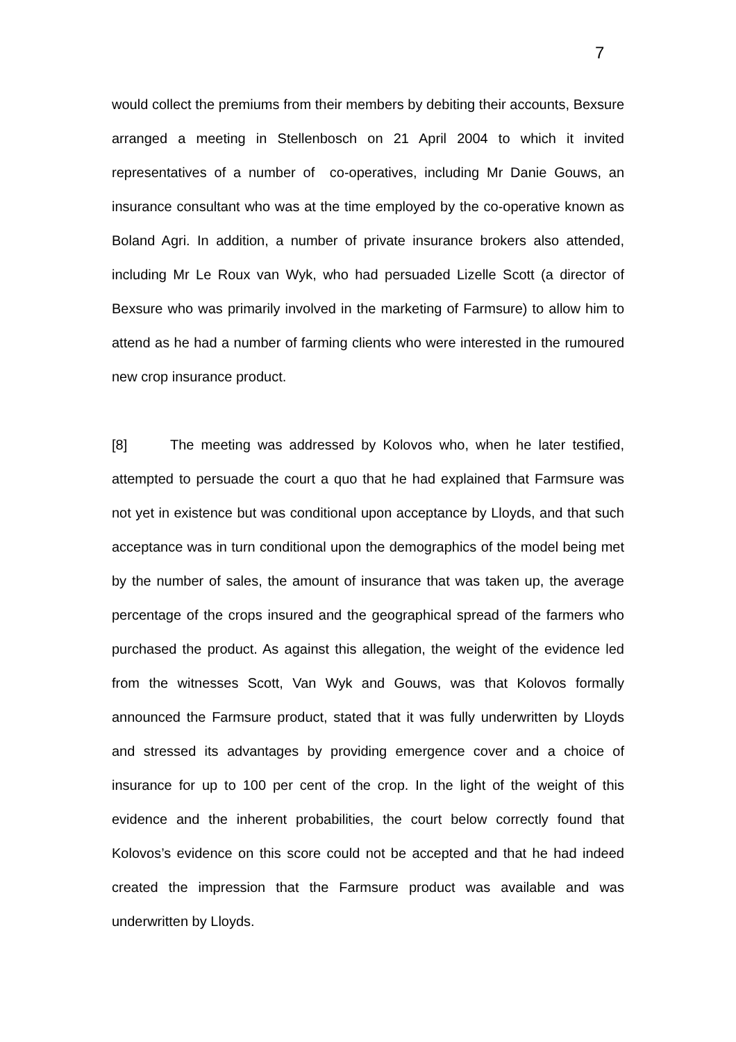7
would collect the premiums from their members by debiting their accounts, Bexsure arranged a meeting in Stellenbosch on 21 April 2004 to which it invited representatives of a number of co-operatives, including Mr Danie Gouws, an insurance consultant who was at the time employed by the co-operative known as Boland Agri. In addition, a number of private insurance brokers also attended, including Mr Le Roux van Wyk, who had persuaded Lizelle Scott (a director of Bexsure who was primarily involved in the marketing of Farmsure) to allow him to attend as he had a number of farming clients who were interested in the rumoured new crop insurance product.
[8] The meeting was addressed by Kolovos who, when he later testified, attempted to persuade the court a quo that he had explained that Farmsure was not yet in existence but was conditional upon acceptance by Lloyds, and that such acceptance was in turn conditional upon the demographics of the model being met by the number of sales, the amount of insurance that was taken up, the average percentage of the crops insured and the geographical spread of the farmers who purchased the product. As against this allegation, the weight of the evidence led from the witnesses Scott, Van Wyk and Gouws, was that Kolovos formally announced the Farmsure product, stated that it was fully underwritten by Lloyds and stressed its advantages by providing emergence cover and a choice of insurance for up to 100 per cent of the crop. In the light of the weight of this evidence and the inherent probabilities, the court below correctly found that Kolovos’s evidence on this score could not be accepted and that he had indeed created the impression that the Farmsure product was available and was underwritten by Lloyds.